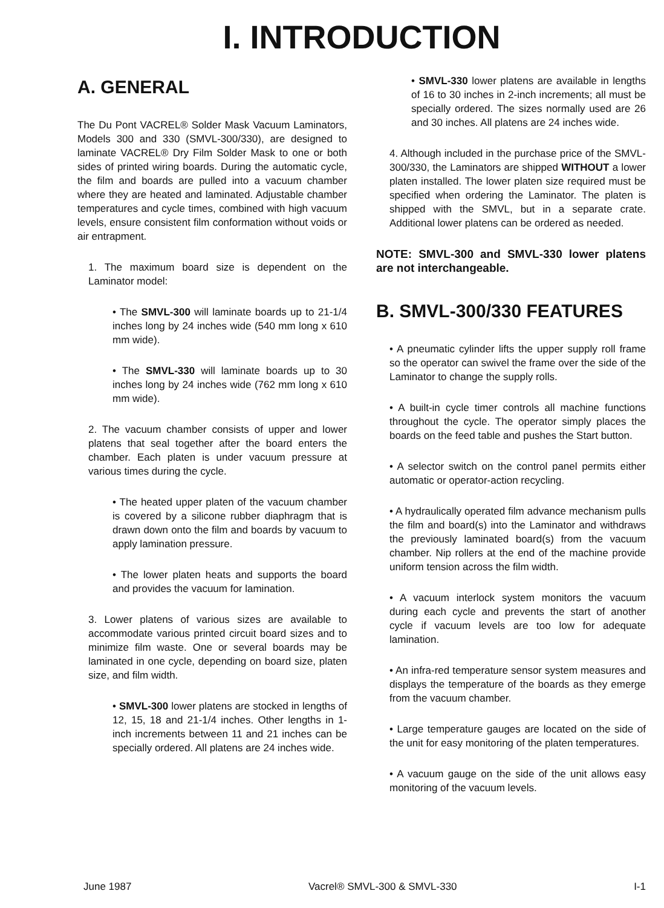I. INTRODUCTION
A. GENERAL
The Du Pont VACREL® Solder Mask Vacuum Laminators, Models 300 and 330 (SMVL-300/330), are designed to laminate VACREL® Dry Film Solder Mask to one or both sides of printed wiring boards. During the automatic cycle, the film and boards are pulled into a vacuum chamber where they are heated and laminated. Adjustable chamber temperatures and cycle times, combined with high vacuum levels, ensure consistent film conformation without voids or air entrapment.
1. The maximum board size is dependent on the Laminator model:
• The SMVL-300 will laminate boards up to 21-1/4 inches long by 24 inches wide (540 mm long x 610 mm wide).
• The SMVL-330 will laminate boards up to 30 inches long by 24 inches wide (762 mm long x 610 mm wide).
2. The vacuum chamber consists of upper and lower platens that seal together after the board enters the chamber. Each platen is under vacuum pressure at various times during the cycle.
• The heated upper platen of the vacuum chamber is covered by a silicone rubber diaphragm that is drawn down onto the film and boards by vacuum to apply lamination pressure.
• The lower platen heats and supports the board and provides the vacuum for lamination.
3. Lower platens of various sizes are available to accommodate various printed circuit board sizes and to minimize film waste. One or several boards may be laminated in one cycle, depending on board size, platen size, and film width.
• SMVL-300 lower platens are stocked in lengths of 12, 15, 18 and 21-1/4 inches. Other lengths in 1-inch increments between 11 and 21 inches can be specially ordered. All platens are 24 inches wide.
• SMVL-330 lower platens are available in lengths of 16 to 30 inches in 2-inch increments; all must be specially ordered. The sizes normally used are 26 and 30 inches. All platens are 24 inches wide.
4. Although included in the purchase price of the SMVL-300/330, the Laminators are shipped WITHOUT a lower platen installed. The lower platen size required must be specified when ordering the Laminator. The platen is shipped with the SMVL, but in a separate crate. Additional lower platens can be ordered as needed.
NOTE: SMVL-300 and SMVL-330 lower platens are not interchangeable.
B. SMVL-300/330 FEATURES
• A pneumatic cylinder lifts the upper supply roll frame so the operator can swivel the frame over the side of the Laminator to change the supply rolls.
• A built-in cycle timer controls all machine functions throughout the cycle. The operator simply places the boards on the feed table and pushes the Start button.
• A selector switch on the control panel permits either automatic or operator-action recycling.
• A hydraulically operated film advance mechanism pulls the film and board(s) into the Laminator and withdraws the previously laminated board(s) from the vacuum chamber. Nip rollers at the end of the machine provide uniform tension across the film width.
• A vacuum interlock system monitors the vacuum during each cycle and prevents the start of another cycle if vacuum levels are too low for adequate lamination.
• An infra-red temperature sensor system measures and displays the temperature of the boards as they emerge from the vacuum chamber.
• Large temperature gauges are located on the side of the unit for easy monitoring of the platen temperatures.
• A vacuum gauge on the side of the unit allows easy monitoring of the vacuum levels.
June 1987 Vacrel® SMVL-300 & SMVL-330 I-1